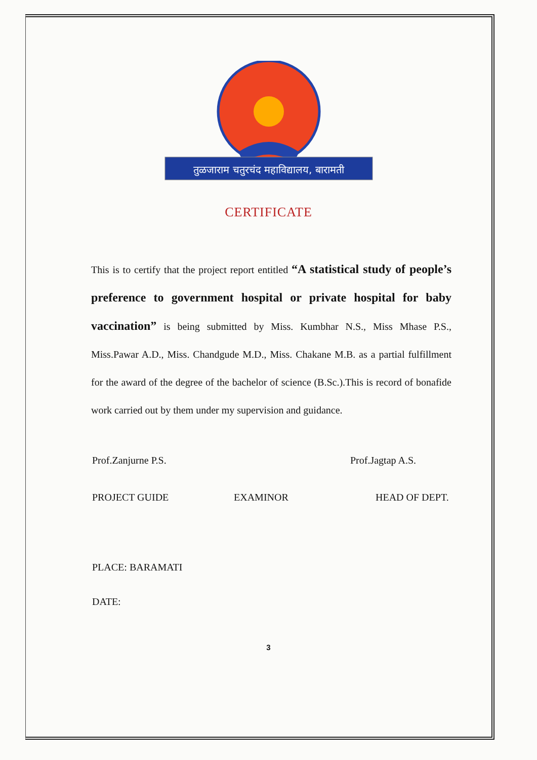तुळजाराम चतुरचंद महाविद्यालय, बारामती
CERTIFICATE
This is to certify that the project report entitled “A statistical study of people’s preference to government hospital or private hospital for baby vaccination” is being submitted by Miss. Kumbhar N.S., Miss Mhase P.S., Miss.Pawar A.D., Miss. Chandgude M.D., Miss. Chakane M.B. as a partial fulfillment for the award of the degree of the bachelor of science (B.Sc.).This is record of bonafide work carried out by them under my supervision and guidance.
Prof.Zanjurne P.S. Prof.Jagtap A.S.
PROJECT GUIDE EXAMINOR HEAD OF DEPT.
PLACE: BARAMATI
DATE:
3